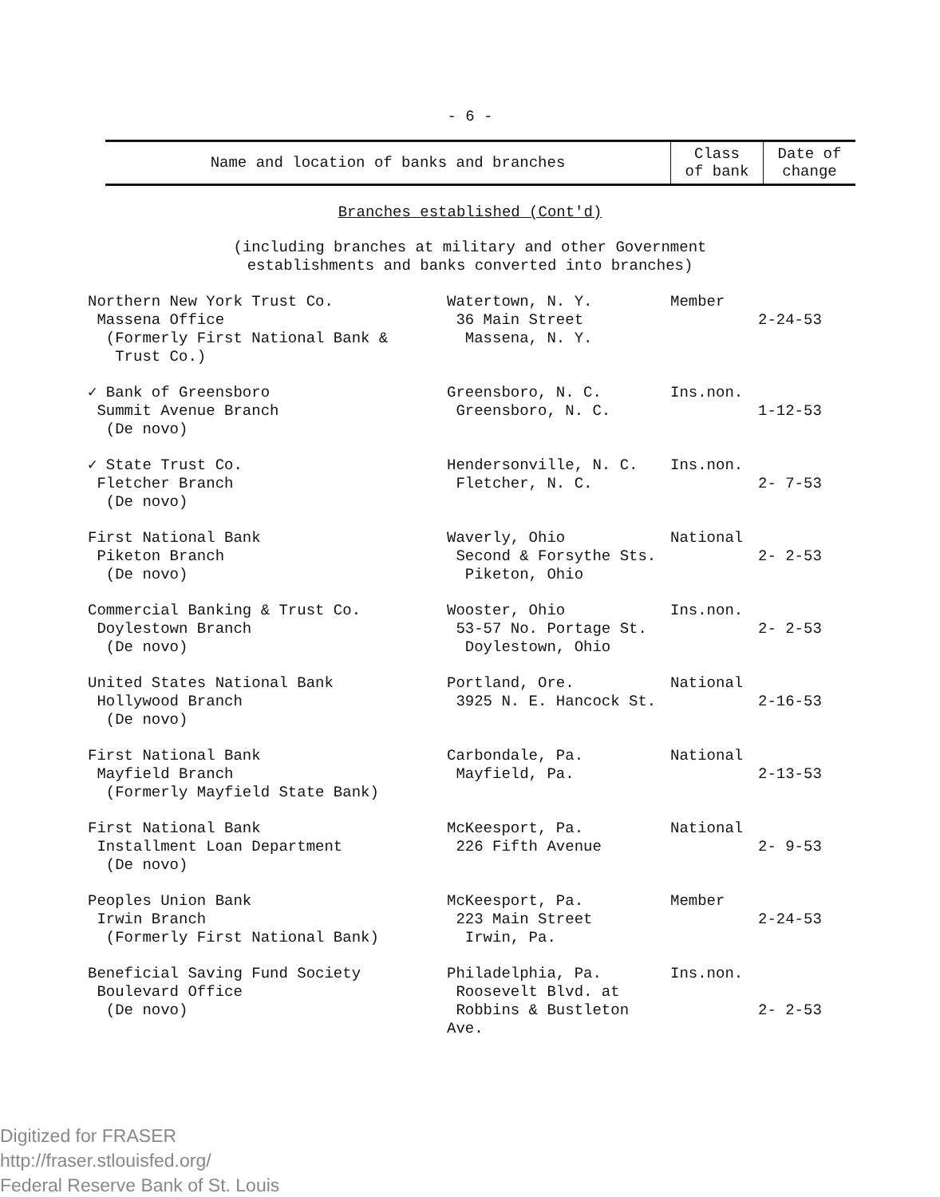- 6 -
| Name and location of banks and branches | Class of bank | Date of change |
| --- | --- | --- |
Branches established (Cont'd)
(including branches at military and other Government
establishments and banks converted into branches)
| Northern New York Trust Co. Massena Office (Formerly First National Bank & Trust Co.) | Watertown, N. Y. 36 Main Street Massena, N. Y. | Member | 2-24-53 |
| ✓ Bank of Greensboro Summit Avenue Branch (De novo) | Greensboro, N. C. Greensboro, N. C. | Ins.non. | 1-12-53 |
| ✓ State Trust Co. Fletcher Branch (De novo) | Hendersonville, N. C. Fletcher, N. C. | Ins.non. | 2- 7-53 |
| First National Bank Piketon Branch (De novo) | Waverly, Ohio Second & Forsythe Sts. Piketon, Ohio | National | 2- 2-53 |
| Commercial Banking & Trust Co. Doylestown Branch (De novo) | Wooster, Ohio 53-57 No. Portage St. Doylestown, Ohio | Ins.non. | 2- 2-53 |
| United States National Bank Hollywood Branch (De novo) | Portland, Ore. 3925 N. E. Hancock St. | National | 2-16-53 |
| First National Bank Mayfield Branch (Formerly Mayfield State Bank) | Carbondale, Pa. Mayfield, Pa. | National | 2-13-53 |
| First National Bank Installment Loan Department (De novo) | McKeesport, Pa. 226 Fifth Avenue | National | 2- 9-53 |
| Peoples Union Bank Irwin Branch (Formerly First National Bank) | McKeesport, Pa. 223 Main Street Irwin, Pa. | Member | 2-24-53 |
| Beneficial Saving Fund Society Boulevard Office (De novo) | Philadelphia, Pa. Roosevelt Blvd. at Robbins & Bustleton Ave. | Ins.non. | 2- 2-53 |
Digitized for FRASER
http://fraser.stlouisfed.org/
Federal Reserve Bank of St. Louis